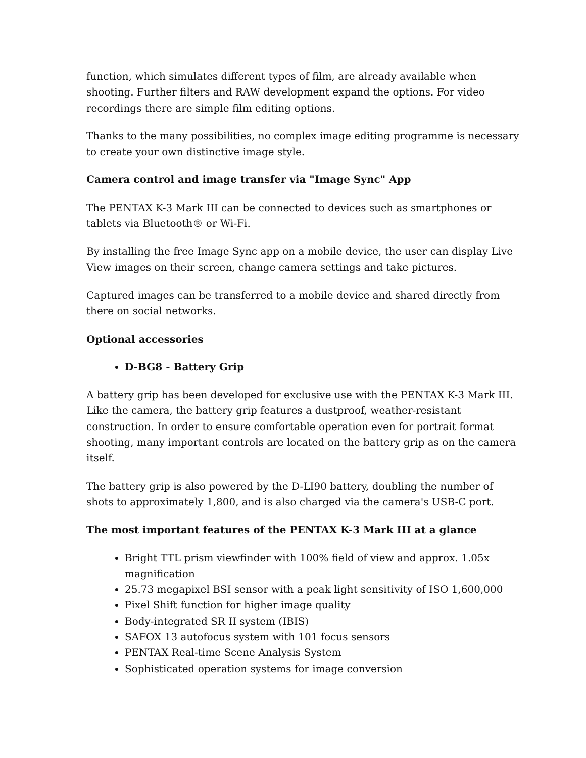function, which simulates different types of film, are already available when shooting. Further filters and RAW development expand the options. For video recordings there are simple film editing options.
Thanks to the many possibilities, no complex image editing programme is necessary to create your own distinctive image style.
Camera control and image transfer via "Image Sync" App
The PENTAX K-3 Mark III can be connected to devices such as smartphones or tablets via Bluetooth® or Wi-Fi.
By installing the free Image Sync app on a mobile device, the user can display Live View images on their screen, change camera settings and take pictures.
Captured images can be transferred to a mobile device and shared directly from there on social networks.
Optional accessories
D-BG8 - Battery Grip
A battery grip has been developed for exclusive use with the PENTAX K-3 Mark III. Like the camera, the battery grip features a dustproof, weather-resistant construction. In order to ensure comfortable operation even for portrait format shooting, many important controls are located on the battery grip as on the camera itself.
The battery grip is also powered by the D-LI90 battery, doubling the number of shots to approximately 1,800, and is also charged via the camera's USB-C port.
The most important features of the PENTAX K-3 Mark III at a glance
Bright TTL prism viewfinder with 100% field of view and approx. 1.05x magnification
25.73 megapixel BSI sensor with a peak light sensitivity of ISO 1,600,000
Pixel Shift function for higher image quality
Body-integrated SR II system (IBIS)
SAFOX 13 autofocus system with 101 focus sensors
PENTAX Real-time Scene Analysis System
Sophisticated operation systems for image conversion